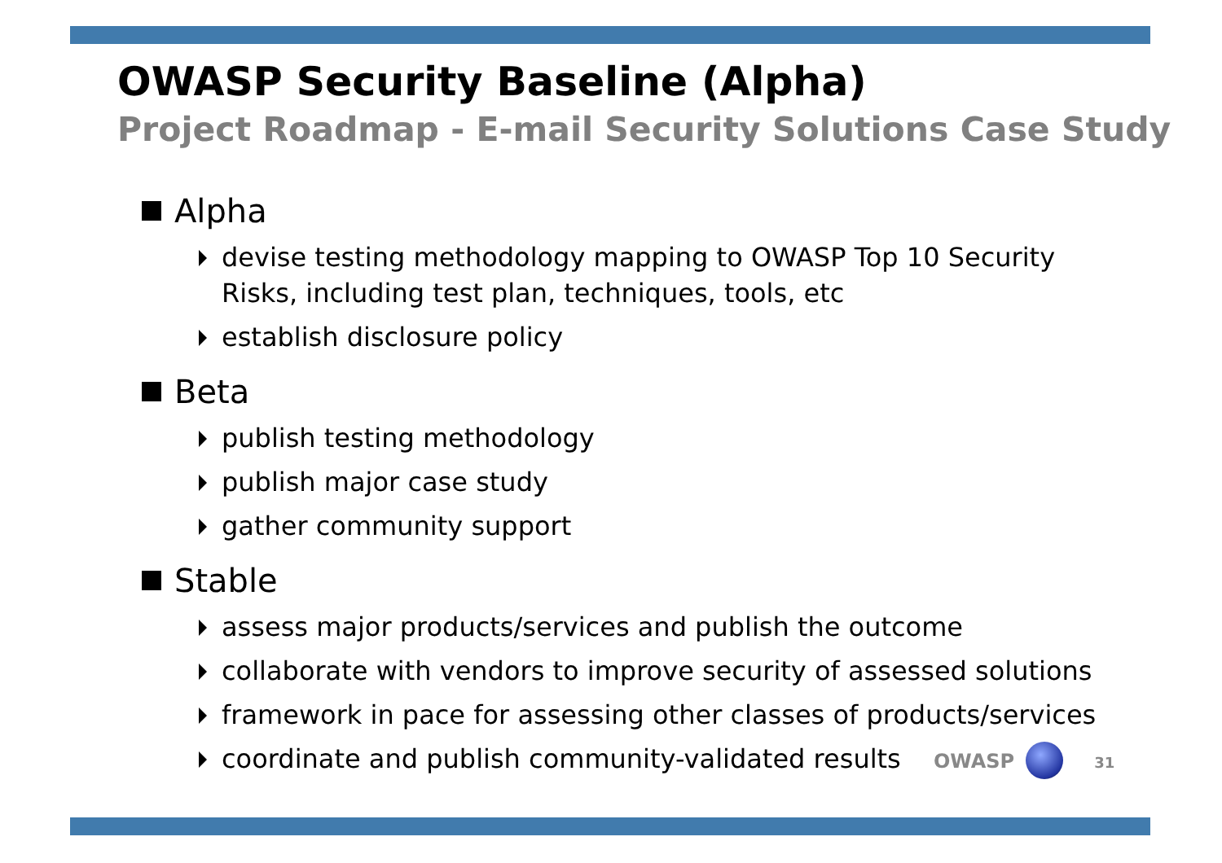OWASP Security Baseline (Alpha)
Project Roadmap - E-mail Security Solutions Case Study
Alpha
devise testing methodology mapping to OWASP Top 10 Security Risks, including test plan, techniques, tools, etc
establish disclosure policy
Beta
publish testing methodology
publish major case study
gather community support
Stable
assess major products/services and publish the outcome
collaborate with vendors to improve security of assessed solutions
framework in pace for assessing other classes of products/services
coordinate and publish community-validated results OWASP 31